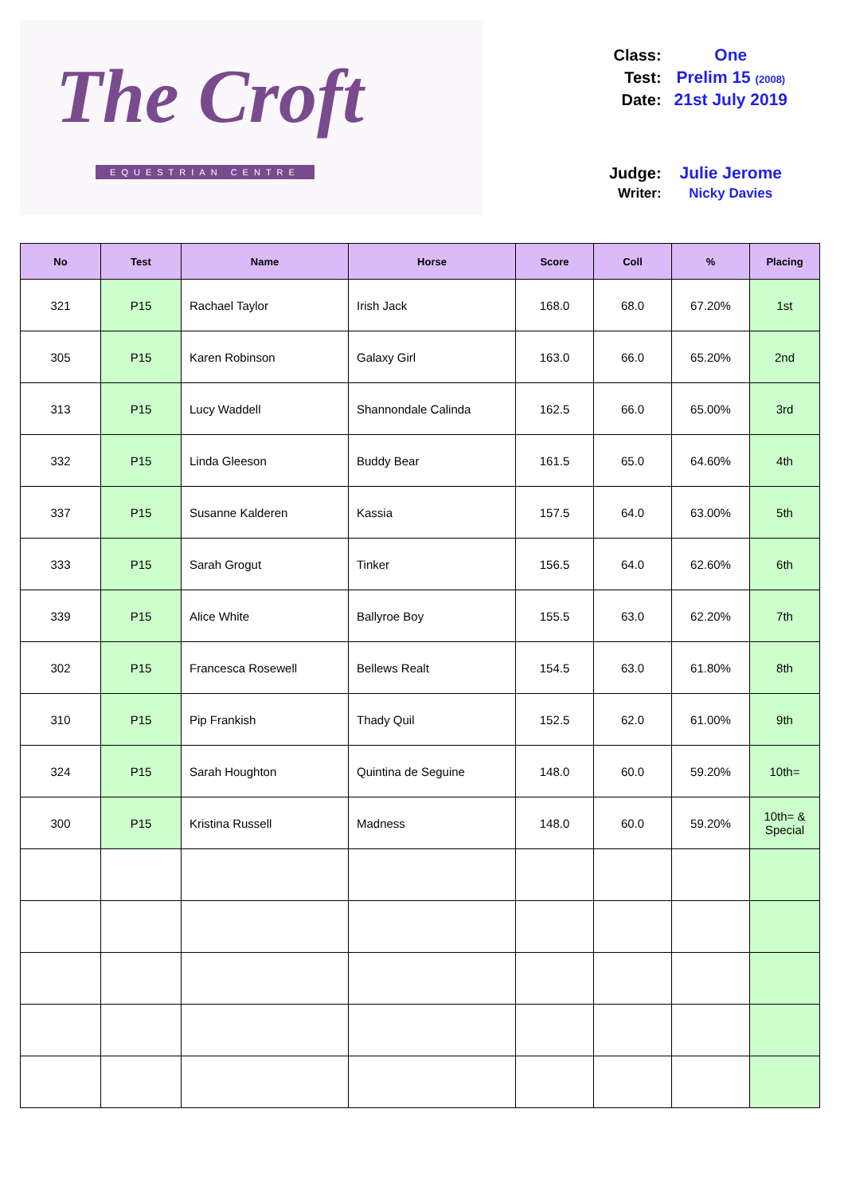The Croft
EQUESTRIAN CENTRE
| Class: | One |
| Test: | Prelim 15 (2008) |
| Date: | 21st July 2019 |
| Judge: | Julie Jerome |
| Writer: | Nicky Davies |
| No | Test | Name | Horse | Score | Coll | % | Placing |
| --- | --- | --- | --- | --- | --- | --- | --- |
| 321 | P15 | Rachael Taylor | Irish Jack | 168.0 | 68.0 | 67.20% | 1st |
| 305 | P15 | Karen Robinson | Galaxy Girl | 163.0 | 66.0 | 65.20% | 2nd |
| 313 | P15 | Lucy Waddell | Shannondale Calinda | 162.5 | 66.0 | 65.00% | 3rd |
| 332 | P15 | Linda Gleeson | Buddy Bear | 161.5 | 65.0 | 64.60% | 4th |
| 337 | P15 | Susanne Kalderen | Kassia | 157.5 | 64.0 | 63.00% | 5th |
| 333 | P15 | Sarah Grogut | Tinker | 156.5 | 64.0 | 62.60% | 6th |
| 339 | P15 | Alice White | Ballyroe Boy | 155.5 | 63.0 | 62.20% | 7th |
| 302 | P15 | Francesca Rosewell | Bellews Realt | 154.5 | 63.0 | 61.80% | 8th |
| 310 | P15 | Pip Frankish | Thady Quil | 152.5 | 62.0 | 61.00% | 9th |
| 324 | P15 | Sarah Houghton | Quintina de Seguine | 148.0 | 60.0 | 59.20% | 10th= |
| 300 | P15 | Kristina Russell | Madness | 148.0 | 60.0 | 59.20% | 10th= & Special |